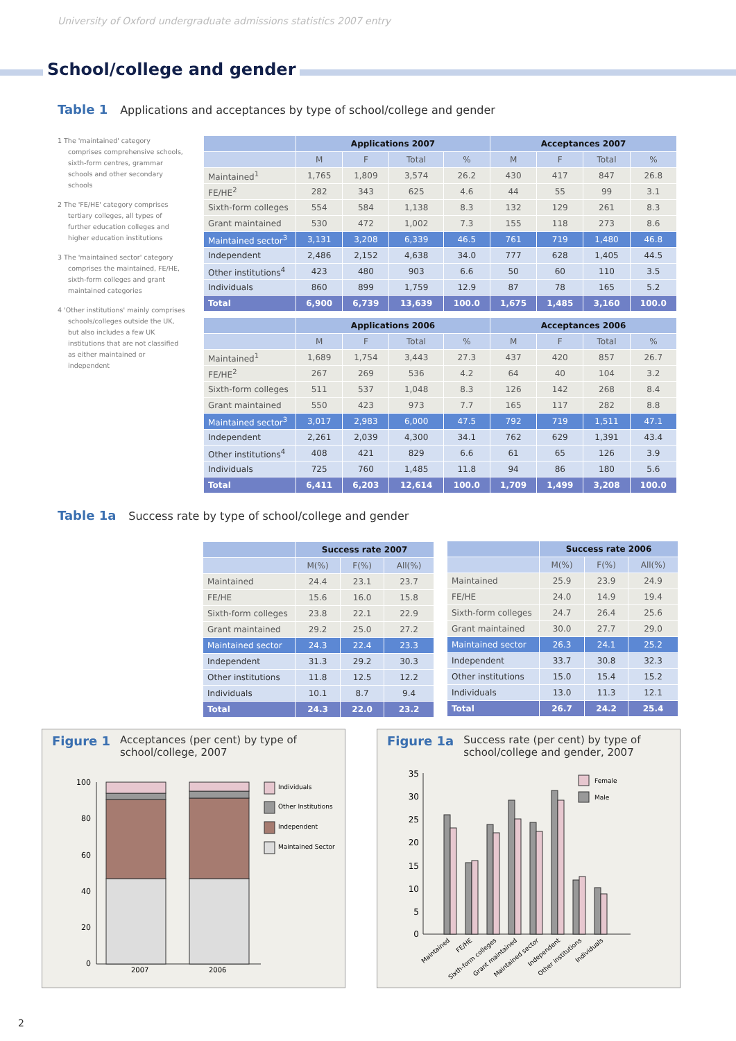University of Oxford undergraduate admissions statistics 2007 entry
School/college and gender
Table 1 Applications and acceptances by type of school/college and gender
1 The 'maintained' category comprises comprehensive schools, sixth-form centres, grammar schools and other secondary schools
2 The 'FE/HE' category comprises tertiary colleges, all types of further education colleges and higher education institutions
3 The 'maintained sector' category comprises the maintained, FE/HE, sixth-form colleges and grant maintained categories
4 'Other institutions' mainly comprises schools/colleges outside the UK, but also includes a few UK institutions that are not classified as either maintained or independent
| | Applications 2007 | | | | Acceptances 2007 | | | |
| --- | --- | --- | --- | --- | --- | --- | --- | --- |
| | M | F | Total | % | M | F | Total | % |
| Maintained<sup>1</sup> | 1,765 | 1,809 | 3,574 | 26.2 | 430 | 417 | 847 | 26.8 |
| FE/HE<sup>2</sup> | 282 | 343 | 625 | 4.6 | 44 | 55 | 99 | 3.1 |
| Sixth-form colleges | 554 | 584 | 1,138 | 8.3 | 132 | 129 | 261 | 8.3 |
| Grant maintained | 530 | 472 | 1,002 | 7.3 | 155 | 118 | 273 | 8.6 |
| Maintained sector<sup>3</sup> | 3,131 | 3,208 | 6,339 | 46.5 | 761 | 719 | 1,480 | 46.8 |
| Independent | 2,486 | 2,152 | 4,638 | 34.0 | 777 | 628 | 1,405 | 44.5 |
| Other institutions<sup>4</sup> | 423 | 480 | 903 | 6.6 | 50 | 60 | 110 | 3.5 |
| Individuals | 860 | 899 | 1,759 | 12.9 | 87 | 78 | 165 | 5.2 |
| Total | 6,900 | 6,739 | 13,639 | 100.0 | 1,675 | 1,485 | 3,160 | 100.0 |
| | Applications 2006 | | | | Acceptances 2006 | | | |
| --- | --- | --- | --- | --- | --- | --- | --- | --- |
| | M | F | Total | % | M | F | Total | % |
| Maintained<sup>1</sup> | 1,689 | 1,754 | 3,443 | 27.3 | 437 | 420 | 857 | 26.7 |
| FE/HE<sup>2</sup> | 267 | 269 | 536 | 4.2 | 64 | 40 | 104 | 3.2 |
| Sixth-form colleges | 511 | 537 | 1,048 | 8.3 | 126 | 142 | 268 | 8.4 |
| Grant maintained | 550 | 423 | 973 | 7.7 | 165 | 117 | 282 | 8.8 |
| Maintained sector<sup>3</sup> | 3,017 | 2,983 | 6,000 | 47.5 | 792 | 719 | 1,511 | 47.1 |
| Independent | 2,261 | 2,039 | 4,300 | 34.1 | 762 | 629 | 1,391 | 43.4 |
| Other institutions<sup>4</sup> | 408 | 421 | 829 | 6.6 | 61 | 65 | 126 | 3.9 |
| Individuals | 725 | 760 | 1,485 | 11.8 | 94 | 86 | 180 | 5.6 |
| Total | 6,411 | 6,203 | 12,614 | 100.0 | 1,709 | 1,499 | 3,208 | 100.0 |
Table 1a Success rate by type of school/college and gender
| | Success rate 2007 | | |
| --- | --- | --- | --- |
| | M(%) | F(%) | All(%) |
| Maintained | 24.4 | 23.1 | 23.7 |
| FE/HE | 15.6 | 16.0 | 15.8 |
| Sixth-form colleges | 23.8 | 22.1 | 22.9 |
| Grant maintained | 29.2 | 25.0 | 27.2 |
| Maintained sector | 24.3 | 22.4 | 23.3 |
| Independent | 31.3 | 29.2 | 30.3 |
| Other institutions | 11.8 | 12.5 | 12.2 |
| Individuals | 10.1 | 8.7 | 9.4 |
| Total | 24.3 | 22.0 | 23.2 |
| | Success rate 2006 | | |
| --- | --- | --- | --- |
| | M(%) | F(%) | All(%) |
| Maintained | 25.9 | 23.9 | 24.9 |
| FE/HE | 24.0 | 14.9 | 19.4 |
| Sixth-form colleges | 24.7 | 26.4 | 25.6 |
| Grant maintained | 30.0 | 27.7 | 29.0 |
| Maintained sector | 26.3 | 24.1 | 25.2 |
| Independent | 33.7 | 30.8 | 32.3 |
| Other institutions | 15.0 | 15.4 | 15.2 |
| Individuals | 13.0 | 11.3 | 12.1 |
| Total | 26.7 | 24.2 | 25.4 |
Figure 1 Acceptances (per cent) by type of school/college, 2007
100
80
60
40
20
0
2007
2006
Individuals
Other Institutions
Independent
Maintained Sector
Figure 1a Success rate (per cent) by type of school/college and gender, 2007
35
30
25
20
15
10
5
0
Female
Male
Maintained
FE/HE
Sixth-form colleges
Grant maintained
Maintained sector
Independent
Other institutions
Individuals
2